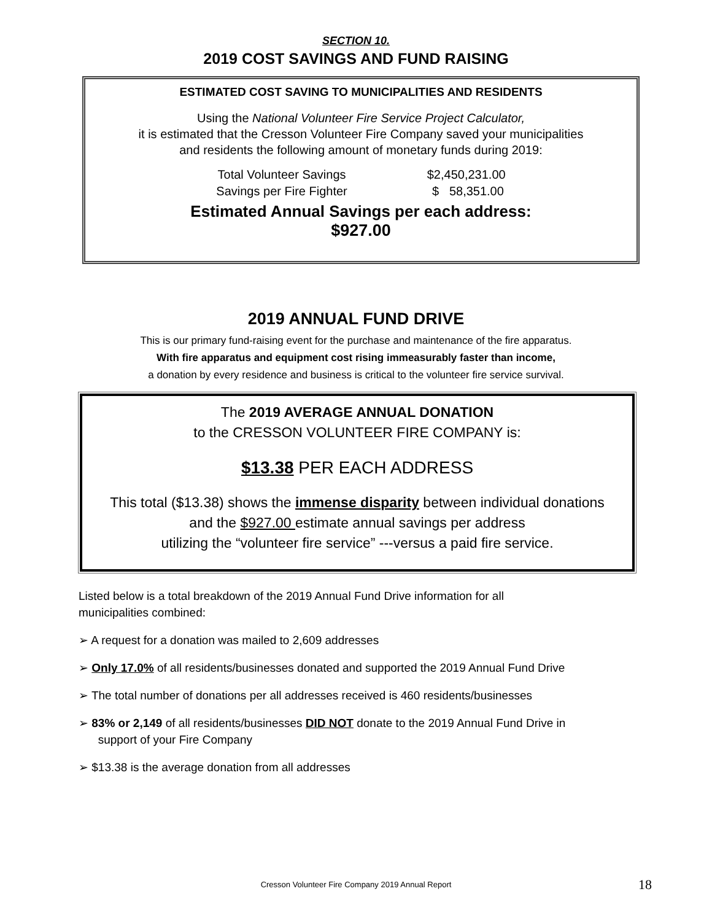SECTION 10.
2019 COST SAVINGS AND FUND RAISING
ESTIMATED COST SAVING TO MUNICIPALITIES AND RESIDENTS
Using the National Volunteer Fire Service Project Calculator,
it is estimated that the Cresson Volunteer Fire Company saved your municipalities
and residents the following amount of monetary funds during 2019:
| Total Volunteer Savings | $2,450,231.00 |
| Savings per Fire Fighter | $ 58,351.00 |
Estimated Annual Savings per each address:
$927.00
2019 ANNUAL FUND DRIVE
This is our primary fund-raising event for the purchase and maintenance of the fire apparatus.
With fire apparatus and equipment cost rising immeasurably faster than income,
a donation by every residence and business is critical to the volunteer fire service survival.
The 2019 AVERAGE ANNUAL DONATION
to the CRESSON VOLUNTEER FIRE COMPANY is:
$13.38 PER EACH ADDRESS
This total ($13.38) shows the immense disparity between individual donations
and the $927.00 estimate annual savings per address
utilizing the “volunteer fire service” ---versus a paid fire service.
Listed below is a total breakdown of the 2019 Annual Fund Drive information for all
municipalities combined:
➢ A request for a donation was mailed to 2,609 addresses
➢ Only 17.0% of all residents/businesses donated and supported the 2019 Annual Fund Drive
➢ The total number of donations per all addresses received is 460 residents/businesses
➢ 83% or 2,149 of all residents/businesses DID NOT donate to the 2019 Annual Fund Drive in
support of your Fire Company
➢ $13.38 is the average donation from all addresses
Cresson Volunteer Fire Company 2019 Annual Report 18